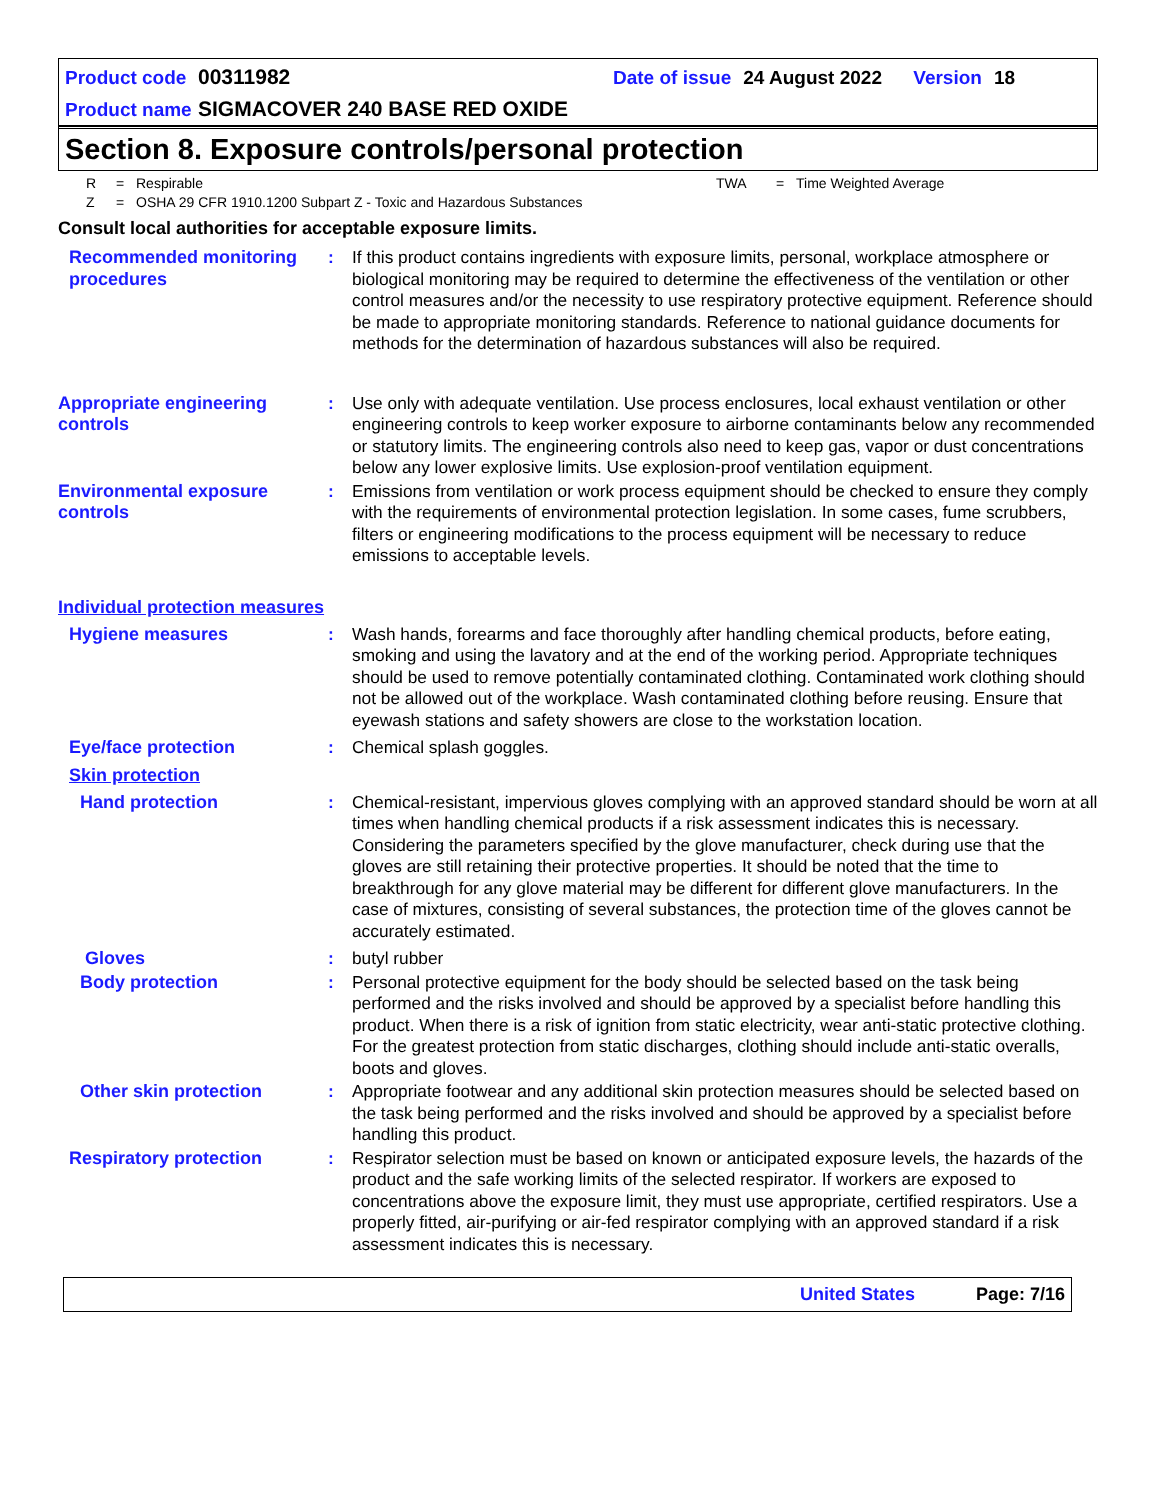Product code 00311982 Date of issue 24 August 2022 Version 18
Product name SIGMACOVER 240 BASE RED OXIDE
Section 8. Exposure controls/personal protection
R = Respirable TWA = Time Weighted Average Z = OSHA 29 CFR 1910.1200 Subpart Z - Toxic and Hazardous Substances
Consult local authorities for acceptable exposure limits.
Recommended monitoring procedures
:
If this product contains ingredients with exposure limits, personal, workplace atmosphere or biological monitoring may be required to determine the effectiveness of the ventilation or other control measures and/or the necessity to use respiratory protective equipment. Reference should be made to appropriate monitoring standards. Reference to national guidance documents for methods for the determination of hazardous substances will also be required.
Appropriate engineering controls
:
Use only with adequate ventilation. Use process enclosures, local exhaust ventilation or other engineering controls to keep worker exposure to airborne contaminants below any recommended or statutory limits. The engineering controls also need to keep gas, vapor or dust concentrations below any lower explosive limits. Use explosion-proof ventilation equipment.
Environmental exposure controls
:
Emissions from ventilation or work process equipment should be checked to ensure they comply with the requirements of environmental protection legislation. In some cases, fume scrubbers, filters or engineering modifications to the process equipment will be necessary to reduce emissions to acceptable levels.
Individual protection measures
Hygiene measures
:
Wash hands, forearms and face thoroughly after handling chemical products, before eating, smoking and using the lavatory and at the end of the working period. Appropriate techniques should be used to remove potentially contaminated clothing. Contaminated work clothing should not be allowed out of the workplace. Wash contaminated clothing before reusing. Ensure that eyewash stations and safety showers are close to the workstation location.
Eye/face protection
:
Chemical splash goggles.
Skin protection
Hand protection
:
Chemical-resistant, impervious gloves complying with an approved standard should be worn at all times when handling chemical products if a risk assessment indicates this is necessary. Considering the parameters specified by the glove manufacturer, check during use that the gloves are still retaining their protective properties. It should be noted that the time to breakthrough for any glove material may be different for different glove manufacturers. In the case of mixtures, consisting of several substances, the protection time of the gloves cannot be accurately estimated.
Gloves
:
butyl rubber
Body protection
:
Personal protective equipment for the body should be selected based on the task being performed and the risks involved and should be approved by a specialist before handling this product. When there is a risk of ignition from static electricity, wear anti-static protective clothing. For the greatest protection from static discharges, clothing should include anti-static overalls, boots and gloves.
Other skin protection
:
Appropriate footwear and any additional skin protection measures should be selected based on the task being performed and the risks involved and should be approved by a specialist before handling this product.
Respiratory protection
:
Respirator selection must be based on known or anticipated exposure levels, the hazards of the product and the safe working limits of the selected respirator. If workers are exposed to concentrations above the exposure limit, they must use appropriate, certified respirators. Use a properly fitted, air-purifying or air-fed respirator complying with an approved standard if a risk assessment indicates this is necessary.
United States Page: 7/16